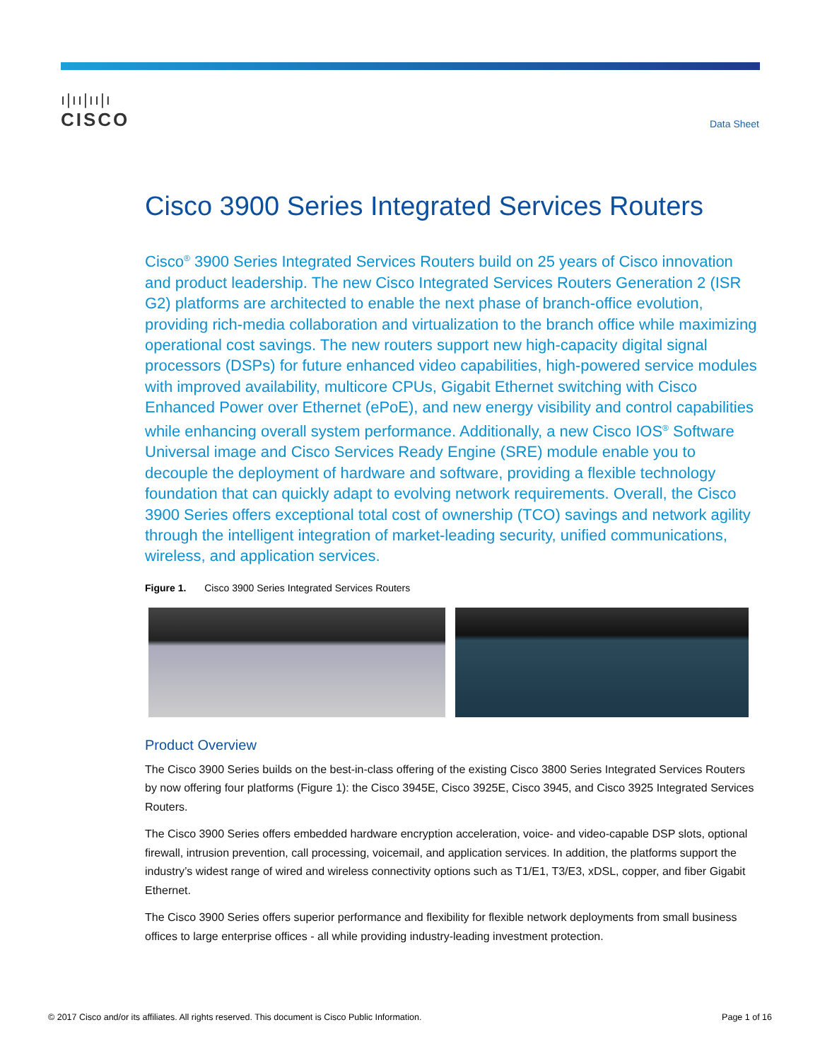ı|ıı|ıı|ı
CISCO
Data Sheet
Cisco 3900 Series Integrated Services Routers
Cisco<sup>®</sup> 3900 Series Integrated Services Routers build on 25 years of Cisco innovation and product leadership. The new Cisco Integrated Services Routers Generation 2 (ISR G2) platforms are architected to enable the next phase of branch-office evolution, providing rich-media collaboration and virtualization to the branch office while maximizing operational cost savings. The new routers support new high-capacity digital signal processors (DSPs) for future enhanced video capabilities, high-powered service modules with improved availability, multicore CPUs, Gigabit Ethernet switching with Cisco Enhanced Power over Ethernet (ePoE), and new energy visibility and control capabilities while enhancing overall system performance. Additionally, a new Cisco IOS<sup>®</sup> Software Universal image and Cisco Services Ready Engine (SRE) module enable you to decouple the deployment of hardware and software, providing a flexible technology foundation that can quickly adapt to evolving network requirements. Overall, the Cisco 3900 Series offers exceptional total cost of ownership (TCO) savings and network agility through the intelligent integration of market-leading security, unified communications, wireless, and application services.
Figure 1. Cisco 3900 Series Integrated Services Routers
Product Overview
The Cisco 3900 Series builds on the best-in-class offering of the existing Cisco 3800 Series Integrated Services Routers by now offering four platforms (Figure 1): the Cisco 3945E, Cisco 3925E, Cisco 3945, and Cisco 3925 Integrated Services Routers.
The Cisco 3900 Series offers embedded hardware encryption acceleration, voice- and video-capable DSP slots, optional firewall, intrusion prevention, call processing, voicemail, and application services. In addition, the platforms support the industry’s widest range of wired and wireless connectivity options such as T1/E1, T3/E3, xDSL, copper, and fiber Gigabit Ethernet.
The Cisco 3900 Series offers superior performance and flexibility for flexible network deployments from small business offices to large enterprise offices - all while providing industry-leading investment protection.
© 2017 Cisco and/or its affiliates. All rights reserved. This document is Cisco Public Information. Page 1 of 16